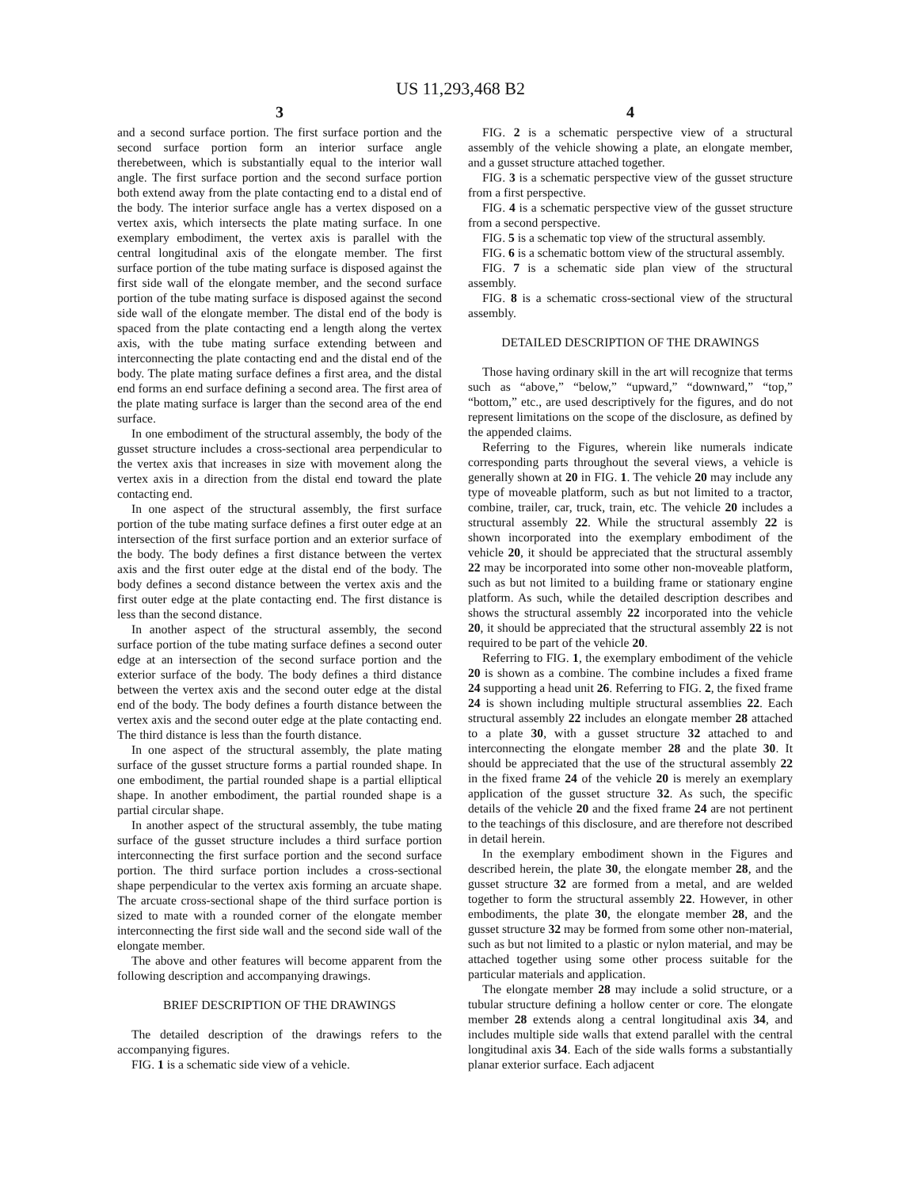US 11,293,468 B2
3
and a second surface portion. The first surface portion and the second surface portion form an interior surface angle therebetween, which is substantially equal to the interior wall angle. The first surface portion and the second surface portion both extend away from the plate contacting end to a distal end of the body. The interior surface angle has a vertex disposed on a vertex axis, which intersects the plate mating surface. In one exemplary embodiment, the vertex axis is parallel with the central longitudinal axis of the elongate member. The first surface portion of the tube mating surface is disposed against the first side wall of the elongate member, and the second surface portion of the tube mating surface is disposed against the second side wall of the elongate member. The distal end of the body is spaced from the plate contacting end a length along the vertex axis, with the tube mating surface extending between and interconnecting the plate contacting end and the distal end of the body. The plate mating surface defines a first area, and the distal end forms an end surface defining a second area. The first area of the plate mating surface is larger than the second area of the end surface.
In one embodiment of the structural assembly, the body of the gusset structure includes a cross-sectional area perpendicular to the vertex axis that increases in size with movement along the vertex axis in a direction from the distal end toward the plate contacting end.
In one aspect of the structural assembly, the first surface portion of the tube mating surface defines a first outer edge at an intersection of the first surface portion and an exterior surface of the body. The body defines a first distance between the vertex axis and the first outer edge at the distal end of the body. The body defines a second distance between the vertex axis and the first outer edge at the plate contacting end. The first distance is less than the second distance.
In another aspect of the structural assembly, the second surface portion of the tube mating surface defines a second outer edge at an intersection of the second surface portion and the exterior surface of the body. The body defines a third distance between the vertex axis and the second outer edge at the distal end of the body. The body defines a fourth distance between the vertex axis and the second outer edge at the plate contacting end. The third distance is less than the fourth distance.
In one aspect of the structural assembly, the plate mating surface of the gusset structure forms a partial rounded shape. In one embodiment, the partial rounded shape is a partial elliptical shape. In another embodiment, the partial rounded shape is a partial circular shape.
In another aspect of the structural assembly, the tube mating surface of the gusset structure includes a third surface portion interconnecting the first surface portion and the second surface portion. The third surface portion includes a cross-sectional shape perpendicular to the vertex axis forming an arcuate shape. The arcuate cross-sectional shape of the third surface portion is sized to mate with a rounded corner of the elongate member interconnecting the first side wall and the second side wall of the elongate member.
The above and other features will become apparent from the following description and accompanying drawings.
BRIEF DESCRIPTION OF THE DRAWINGS
The detailed description of the drawings refers to the accompanying figures.
FIG. 1 is a schematic side view of a vehicle.
4
FIG. 2 is a schematic perspective view of a structural assembly of the vehicle showing a plate, an elongate member, and a gusset structure attached together.
FIG. 3 is a schematic perspective view of the gusset structure from a first perspective.
FIG. 4 is a schematic perspective view of the gusset structure from a second perspective.
FIG. 5 is a schematic top view of the structural assembly.
FIG. 6 is a schematic bottom view of the structural assembly.
FIG. 7 is a schematic side plan view of the structural assembly.
FIG. 8 is a schematic cross-sectional view of the structural assembly.
DETAILED DESCRIPTION OF THE DRAWINGS
Those having ordinary skill in the art will recognize that terms such as “above,” “below,” “upward,” “downward,” “top,” “bottom,” etc., are used descriptively for the figures, and do not represent limitations on the scope of the disclosure, as defined by the appended claims.
Referring to the Figures, wherein like numerals indicate corresponding parts throughout the several views, a vehicle is generally shown at 20 in FIG. 1. The vehicle 20 may include any type of moveable platform, such as but not limited to a tractor, combine, trailer, car, truck, train, etc. The vehicle 20 includes a structural assembly 22. While the structural assembly 22 is shown incorporated into the exemplary embodiment of the vehicle 20, it should be appreciated that the structural assembly 22 may be incorporated into some other non-moveable platform, such as but not limited to a building frame or stationary engine platform. As such, while the detailed description describes and shows the structural assembly 22 incorporated into the vehicle 20, it should be appreciated that the structural assembly 22 is not required to be part of the vehicle 20.
Referring to FIG. 1, the exemplary embodiment of the vehicle 20 is shown as a combine. The combine includes a fixed frame 24 supporting a head unit 26. Referring to FIG. 2, the fixed frame 24 is shown including multiple structural assemblies 22. Each structural assembly 22 includes an elongate member 28 attached to a plate 30, with a gusset structure 32 attached to and interconnecting the elongate member 28 and the plate 30. It should be appreciated that the use of the structural assembly 22 in the fixed frame 24 of the vehicle 20 is merely an exemplary application of the gusset structure 32. As such, the specific details of the vehicle 20 and the fixed frame 24 are not pertinent to the teachings of this disclosure, and are therefore not described in detail herein.
In the exemplary embodiment shown in the Figures and described herein, the plate 30, the elongate member 28, and the gusset structure 32 are formed from a metal, and are welded together to form the structural assembly 22. However, in other embodiments, the plate 30, the elongate member 28, and the gusset structure 32 may be formed from some other non-material, such as but not limited to a plastic or nylon material, and may be attached together using some other process suitable for the particular materials and application.
The elongate member 28 may include a solid structure, or a tubular structure defining a hollow center or core. The elongate member 28 extends along a central longitudinal axis 34, and includes multiple side walls that extend parallel with the central longitudinal axis 34. Each of the side walls forms a substantially planar exterior surface. Each adjacent